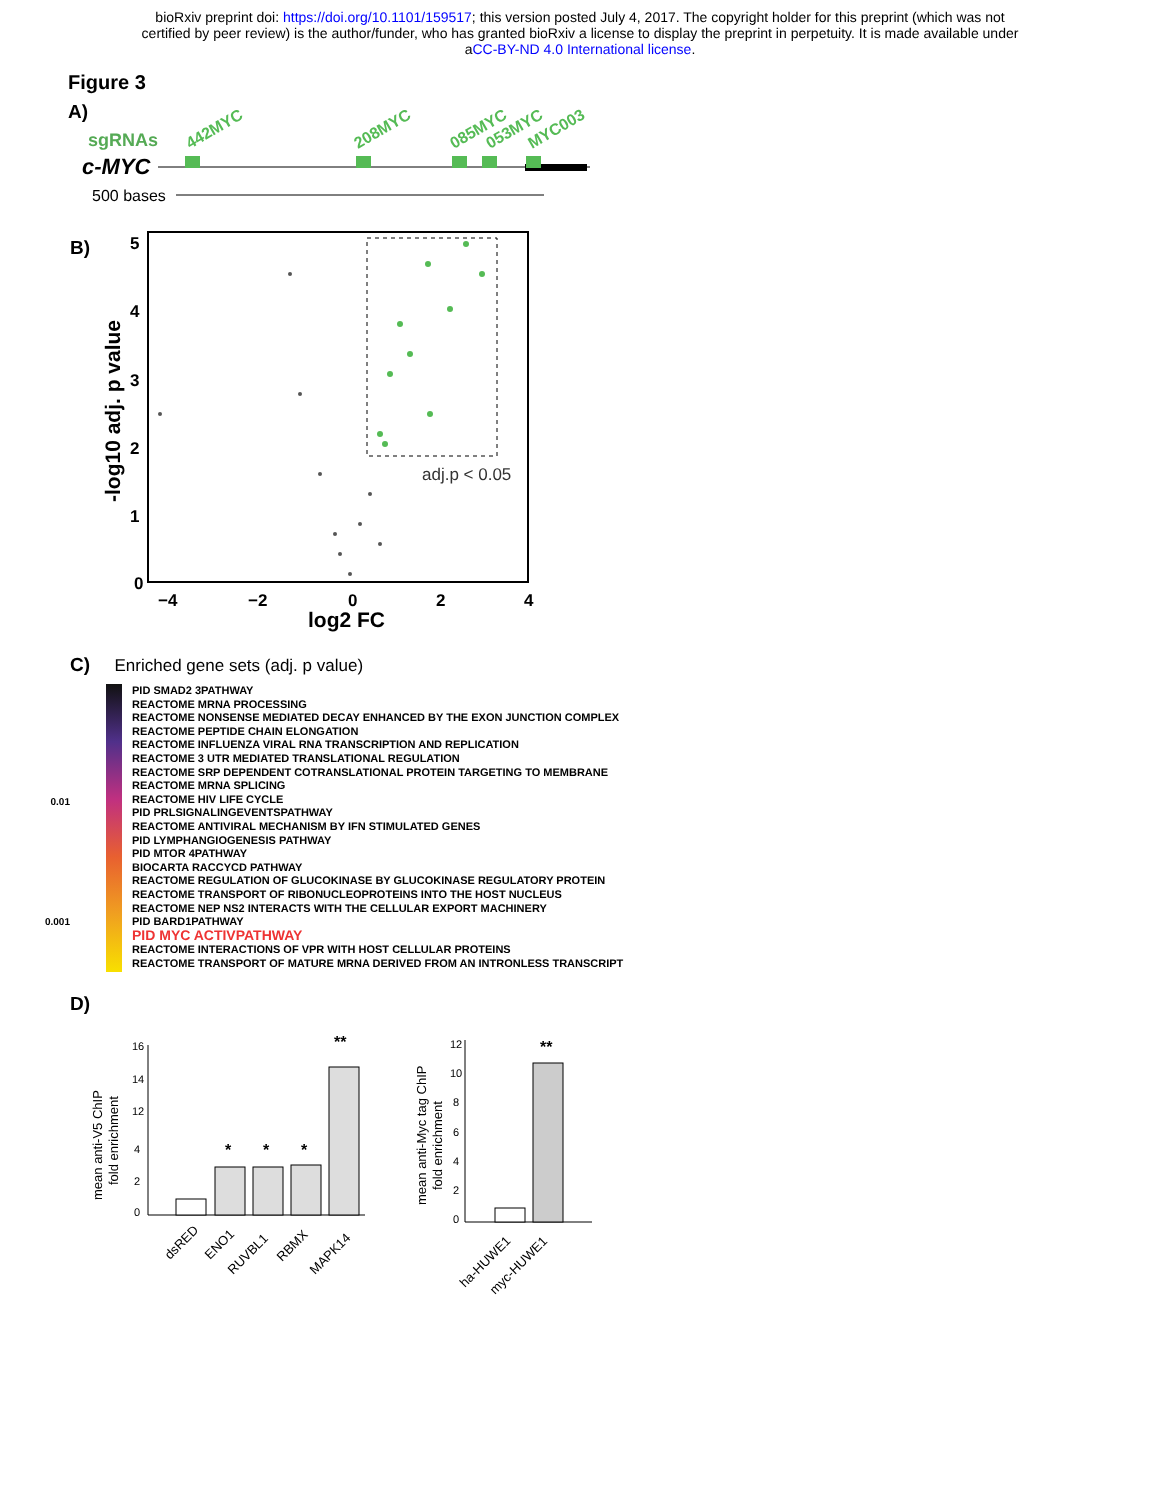bioRxiv preprint doi: https://doi.org/10.1101/159517; this version posted July 4, 2017. The copyright holder for this preprint (which was not
certified by peer review) is the author/funder, who has granted bioRxiv a license to display the preprint in perpetuity. It is made available under
aCC-BY-ND 4.0 International license.
Figure 3
A)
sgRNAs
c-MYC
442MYC
208MYC
085MYC
053MYC
MYC003
500 bases
B)
adj.p < 0.05
5
4
3
2
1
0
−4
−2
0
2
4
log2 FC
-log10 adj. p value
C) Enriched gene sets (adj. p value)
0.01
0.001
PID SMAD2 3PATHWAY
REACTOME MRNA PROCESSING
REACTOME NONSENSE MEDIATED DECAY ENHANCED BY THE EXON JUNCTION COMPLEX
REACTOME PEPTIDE CHAIN ELONGATION
REACTOME INFLUENZA VIRAL RNA TRANSCRIPTION AND REPLICATION
REACTOME 3 UTR MEDIATED TRANSLATIONAL REGULATION
REACTOME SRP DEPENDENT COTRANSLATIONAL PROTEIN TARGETING TO MEMBRANE
REACTOME MRNA SPLICING
REACTOME HIV LIFE CYCLE
PID PRLSIGNALINGEVENTSPATHWAY
REACTOME ANTIVIRAL MECHANISM BY IFN STIMULATED GENES
PID LYMPHANGIOGENESIS PATHWAY
PID MTOR 4PATHWAY
BIOCARTA RACCYCD PATHWAY
REACTOME REGULATION OF GLUCOKINASE BY GLUCOKINASE REGULATORY PROTEIN
REACTOME TRANSPORT OF RIBONUCLEOPROTEINS INTO THE HOST NUCLEUS
REACTOME NEP NS2 INTERACTS WITH THE CELLULAR EXPORT MACHINERY
PID BARD1PATHWAY
PID MYC ACTIVPATHWAY
REACTOME INTERACTIONS OF VPR WITH HOST CELLULAR PROTEINS
REACTOME TRANSPORT OF MATURE MRNA DERIVED FROM AN INTRONLESS TRANSCRIPT
D)
mean anti-V5 ChIP
fold enrichment
16
14
12
4
2
0
*
*
*
**
**
dsRED
ENO1
RUVBL1
RBMX
MAPK14
mean anti-Myc tag ChIP
fold enrichment
12
10
8
6
4
2
0
ha-HUWE1
myc-HUWE1